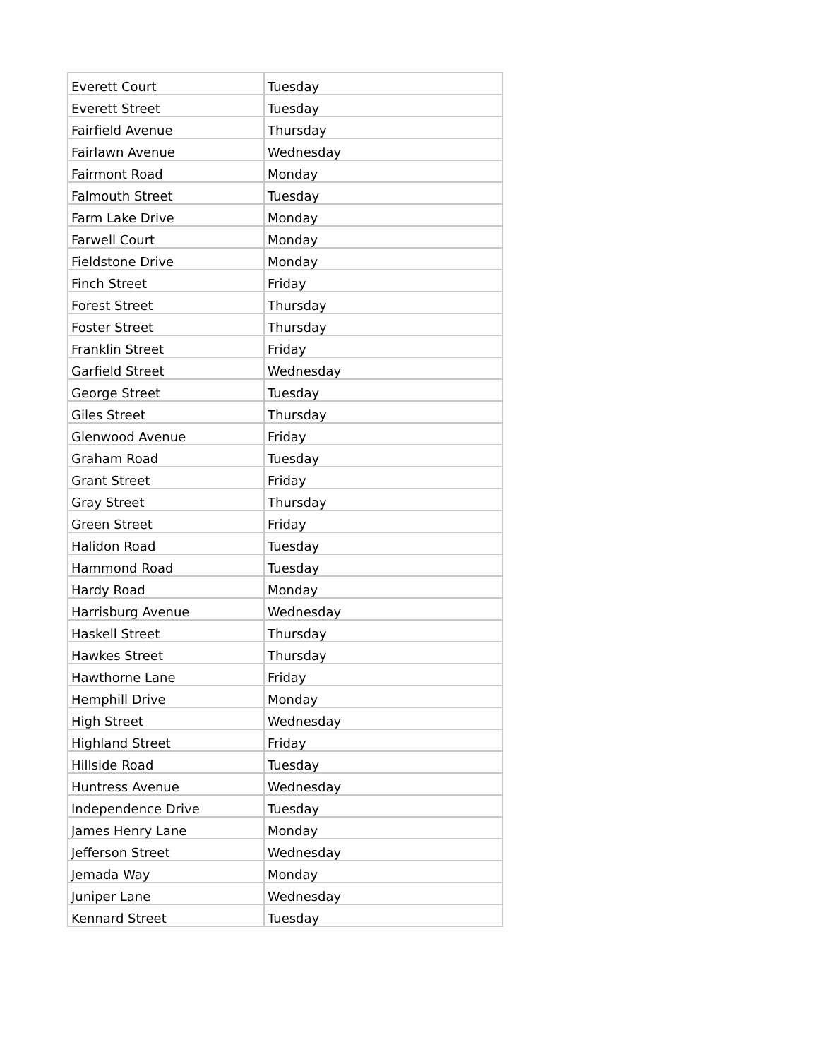| Everett Court | Tuesday |
| Everett Street | Tuesday |
| Fairfield Avenue | Thursday |
| Fairlawn Avenue | Wednesday |
| Fairmont Road | Monday |
| Falmouth Street | Tuesday |
| Farm Lake Drive | Monday |
| Farwell Court | Monday |
| Fieldstone Drive | Monday |
| Finch Street | Friday |
| Forest Street | Thursday |
| Foster Street | Thursday |
| Franklin Street | Friday |
| Garfield Street | Wednesday |
| George Street | Tuesday |
| Giles Street | Thursday |
| Glenwood Avenue | Friday |
| Graham Road | Tuesday |
| Grant Street | Friday |
| Gray Street | Thursday |
| Green Street | Friday |
| Halidon Road | Tuesday |
| Hammond Road | Tuesday |
| Hardy Road | Monday |
| Harrisburg Avenue | Wednesday |
| Haskell Street | Thursday |
| Hawkes Street | Thursday |
| Hawthorne Lane | Friday |
| Hemphill Drive | Monday |
| High Street | Wednesday |
| Highland Street | Friday |
| Hillside Road | Tuesday |
| Huntress Avenue | Wednesday |
| Independence Drive | Tuesday |
| James Henry Lane | Monday |
| Jefferson Street | Wednesday |
| Jemada Way | Monday |
| Juniper Lane | Wednesday |
| Kennard Street | Tuesday |